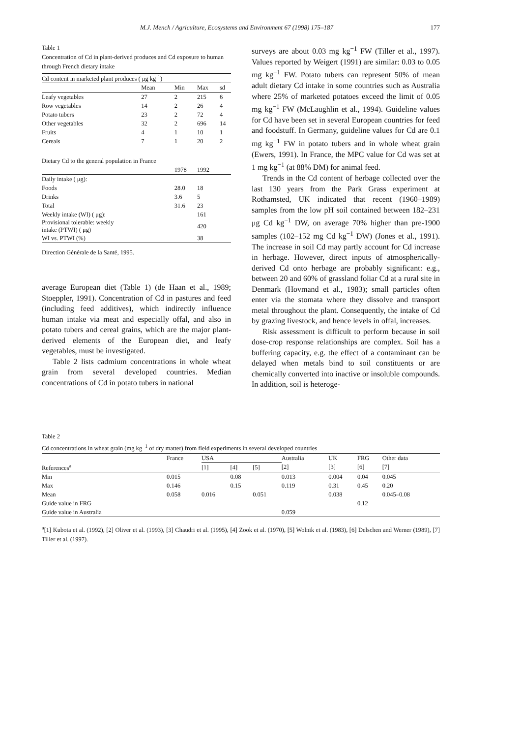M.J. Mench / Agriculture, Ecosystems and Environment 67 (1998) 175–187 177
Table 1
Concentration of Cd in plant-derived produces and Cd exposure to human through French dietary intake
| Cd content in marketed plant produces ( μg kg<sup>-1</sup>) | | | | |
| | Mean | Min | Max | sd |
| Leafy vegetables | 27 | 2 | 215 | 6 |
| Row vegetables | 14 | 2 | 26 | 4 |
| Potato tubers | 23 | 2 | 72 | 4 |
| Other vegetables | 32 | 2 | 696 | 14 |
| Fruits | 4 | 1 | 10 | 1 |
| Cereals | 7 | 1 | 20 | 2 |
| Dietary Cd to the general population in France | | | | |
| | | 1978 | 1992 | |
| Daily intake ( μg): | | | | |
| Foods | | 28.0 | 18 | |
| Drinks | | 3.6 | 5 | |
| Total | | 31.6 | 23 | |
| Weekly intake (WI) ( μg): | | | 161 | |
| Provisional tolerable: weekly intake (PTWI) ( μg) | | | 420 | |
| WI vs. PTWI (%) | | | 38 | |
Direction Générale de la Santé, 1995.
average European diet (Table 1) (de Haan et al., 1989; Stoeppler, 1991). Concentration of Cd in pastures and feed (including feed additives), which indirectly influence human intake via meat and especially offal, and also in potato tubers and cereal grains, which are the major plant-derived elements of the European diet, and leafy vegetables, must be investigated.
Table 2 lists cadmium concentrations in whole wheat grain from several developed countries. Median concentrations of Cd in potato tubers in national
surveys are about 0.03 mg kg<sup>−1</sup> FW (Tiller et al., 1997). Values reported by Weigert (1991) are similar: 0.03 to 0.05 mg kg<sup>−1</sup> FW. Potato tubers can represent 50% of mean adult dietary Cd intake in some countries such as Australia where 25% of marketed potatoes exceed the limit of 0.05 mg kg<sup>−1</sup> FW (McLaughlin et al., 1994). Guideline values for Cd have been set in several European countries for feed and foodstuff. In Germany, guideline values for Cd are 0.1 mg kg<sup>−1</sup> FW in potato tubers and in whole wheat grain (Ewers, 1991). In France, the MPC value for Cd was set at 1 mg kg<sup>−1</sup> (at 88% DM) for animal feed.
Trends in the Cd content of herbage collected over the last 130 years from the Park Grass experiment at Rothamsted, UK indicated that recent (1960–1989) samples from the low pH soil contained between 182–231 μg Cd kg<sup>−1</sup> DW, on average 70% higher than pre-1900 samples (102–152 mg Cd kg<sup>−1</sup> DW) (Jones et al., 1991). The increase in soil Cd may partly account for Cd increase in herbage. However, direct inputs of atmospherically-derived Cd onto herbage are probably significant: e.g., between 20 and 60% of grassland foliar Cd at a rural site in Denmark (Hovmand et al., 1983); small particles often enter via the stomata where they dissolve and transport metal throughout the plant. Consequently, the intake of Cd by grazing livestock, and hence levels in offal, increases.
Risk assessment is difficult to perform because in soil dose-crop response relationships are complex. Soil has a buffering capacity, e.g. the effect of a contaminant can be delayed when metals bind to soil constituents or are chemically converted into inactive or insoluble compounds. In addition, soil is heteroge-
Table 2
Cd concentrations in wheat grain (mg kg<sup>−1</sup> of dry matter) from field experiments in several developed countries
| | France | USA | | | Australia | UK | FRG | Other data |
| References<sup>a</sup> | | [1] | [4] | [5] | [2] | [3] | [6] | [7] |
| Min | 0.015 | | 0.08 | | 0.013 | 0.004 | 0.04 | 0.045 |
| Max | 0.146 | | 0.15 | | 0.119 | 0.31 | 0.45 | 0.20 |
| Mean | 0.058 | 0.016 | | 0.051 | | 0.038 | | 0.045–0.08 |
| Guide value in FRG | | | | | | | 0.12 | |
| Guide value in Australia | | | | | 0.059 | | | |
<sup>a</sup> [1] Kubota et al. (1992), [2] Oliver et al. (1993), [3] Chaudri et al. (1995), [4] Zook et al. (1970), [5] Wolnik et al. (1983), [6] Delschen and Werner (1989), [7] Tiller et al. (1997).